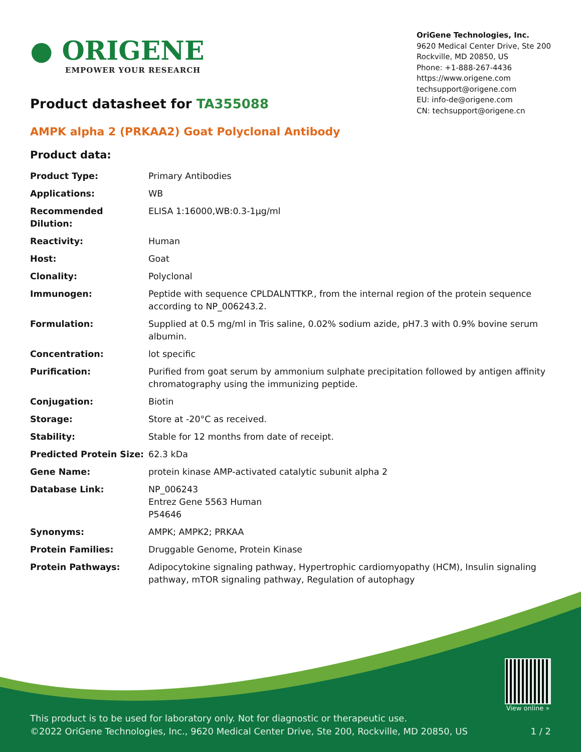● ORIGENE
EMPOWER YOUR RESEARCH
OriGene Technologies, Inc.
9620 Medical Center Drive, Ste 200
Rockville, MD 20850, US
Phone: +1-888-267-4436
https://www.origene.com
techsupport@origene.com
EU: info-de@origene.com
CN: techsupport@origene.cn
Product datasheet for TA355088
AMPK alpha 2 (PRKAA2) Goat Polyclonal Antibody
Product data:
| Product Type: | Primary Antibodies |
| Applications: | WB |
| Recommended Dilution: | ELISA 1:16000,WB:0.3-1µg/ml |
| Reactivity: | Human |
| Host: | Goat |
| Clonality: | Polyclonal |
| Immunogen: | Peptide with sequence CPLDALNTTKP., from the internal region of the protein sequence according to NP_006243.2. |
| Formulation: | Supplied at 0.5 mg/ml in Tris saline, 0.02% sodium azide, pH7.3 with 0.9% bovine serum albumin. |
| Concentration: | lot specific |
| Purification: | Purified from goat serum by ammonium sulphate precipitation followed by antigen affinity chromatography using the immunizing peptide. |
| Conjugation: | Biotin |
| Storage: | Store at -20°C as received. |
| Stability: | Stable for 12 months from date of receipt. |
| Predicted Protein Size: | 62.3 kDa |
| Gene Name: | protein kinase AMP-activated catalytic subunit alpha 2 |
| Database Link: | NP_006243 Entrez Gene 5563 Human P54646 |
| Synonyms: | AMPK; AMPK2; PRKAA |
| Protein Families: | Druggable Genome, Protein Kinase |
| Protein Pathways: | Adipocytokine signaling pathway, Hypertrophic cardiomyopathy (HCM), Insulin signaling pathway, mTOR signaling pathway, Regulation of autophagy |
View online »
This product is to be used for laboratory only. Not for diagnostic or therapeutic use.
©2022 OriGene Technologies, Inc., 9620 Medical Center Drive, Ste 200, Rockville, MD 20850, US
1 / 2